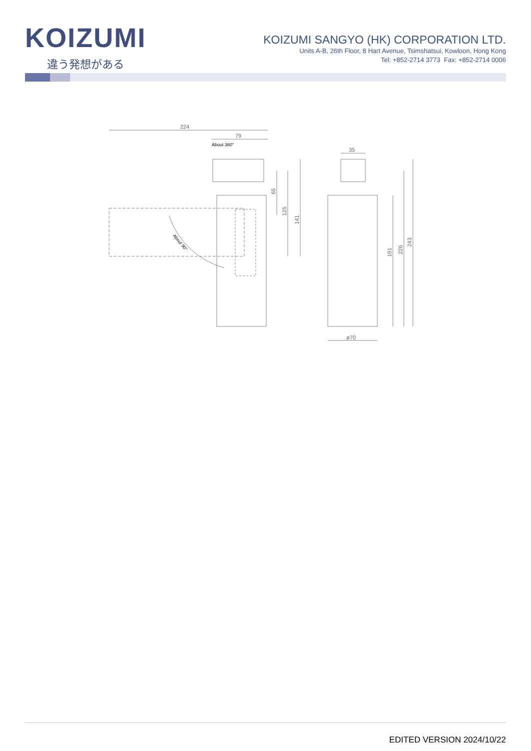KOIZUMI
違う発想がある
KOIZUMI SANGYO (HK) CORPORATION LTD.
Units A-B, 26th Floor, 8 Hart Avenue, Tsimshatsui, Kowloon, Hong Kong
Tel: +852-2714 3773 Fax: +852-2714 0006
224
79
About 360°
About 90°
65
125
141
35
ø70
191
226
243
EDITED VERSION 2024/10/22